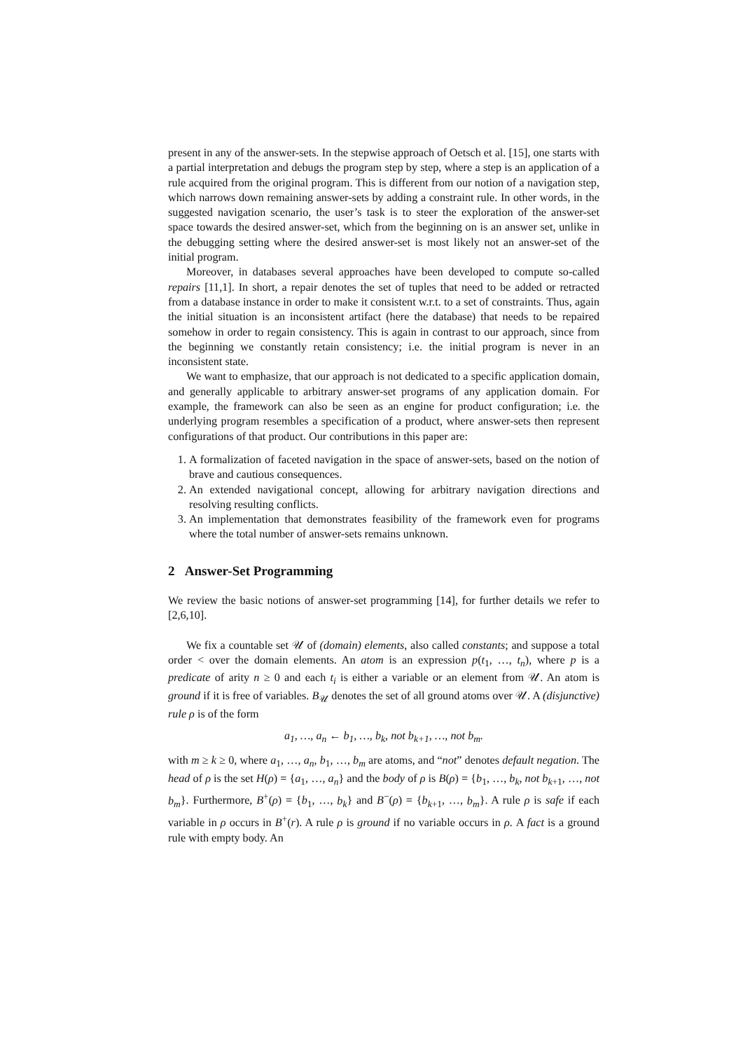present in any of the answer-sets. In the stepwise approach of Oetsch et al. [15], one starts with a partial interpretation and debugs the program step by step, where a step is an application of a rule acquired from the original program. This is different from our notion of a navigation step, which narrows down remaining answer-sets by adding a constraint rule. In other words, in the suggested navigation scenario, the user’s task is to steer the exploration of the answer-set space towards the desired answer-set, which from the beginning on is an answer set, unlike in the debugging setting where the desired answer-set is most likely not an answer-set of the initial program.
Moreover, in databases several approaches have been developed to compute so-called repairs [11,1]. In short, a repair denotes the set of tuples that need to be added or retracted from a database instance in order to make it consistent w.r.t. to a set of constraints. Thus, again the initial situation is an inconsistent artifact (here the database) that needs to be repaired somehow in order to regain consistency. This is again in contrast to our approach, since from the beginning we constantly retain consistency; i.e. the initial program is never in an inconsistent state.
We want to emphasize, that our approach is not dedicated to a specific application domain, and generally applicable to arbitrary answer-set programs of any application domain. For example, the framework can also be seen as an engine for product configuration; i.e. the underlying program resembles a specification of a product, where answer-sets then represent configurations of that product. Our contributions in this paper are:
1. A formalization of faceted navigation in the space of answer-sets, based on the notion of brave and cautious consequences.
2. An extended navigational concept, allowing for arbitrary navigation directions and resolving resulting conflicts.
3. An implementation that demonstrates feasibility of the framework even for programs where the total number of answer-sets remains unknown.
2 Answer-Set Programming
We review the basic notions of answer-set programming [14], for further details we refer to [2,6,10].
We fix a countable set 𝒰 of (domain) elements, also called constants; and suppose a total order < over the domain elements. An atom is an expression p(t<sub>1</sub>, …, t<sub>n</sub>), where p is a predicate of arity n ≥ 0 and each t<sub>i</sub> is either a variable or an element from 𝒰. An atom is ground if it is free of variables. B<sub>𝒰</sub> denotes the set of all ground atoms over 𝒰. A (disjunctive) rule ρ is of the form
a<sub>1</sub>, …, a<sub>n</sub> ← b<sub>1</sub>, …, b<sub>k</sub>, not b<sub>k+1</sub>, …, not b<sub>m</sub>.
with m ≥ k ≥ 0, where a<sub>1</sub>, …, a<sub>n</sub>, b<sub>1</sub>, …, b<sub>m</sub> are atoms, and “not” denotes default negation. The head of ρ is the set H(ρ) = {a<sub>1</sub>, …, a<sub>n</sub>} and the body of ρ is B(ρ) = {b<sub>1</sub>, …, b<sub>k</sub>, not b<sub>k+1</sub>, …, not b<sub>m</sub>}. Furthermore, B<sup>+</sup>(ρ) = {b<sub>1</sub>, …, b<sub>k</sub>} and B<sup>−</sup>(ρ) = {b<sub>k+1</sub>, …, b<sub>m</sub>}. A rule ρ is safe if each variable in ρ occurs in B<sup>+</sup>(r). A rule ρ is ground if no variable occurs in ρ. A fact is a ground rule with empty body. An